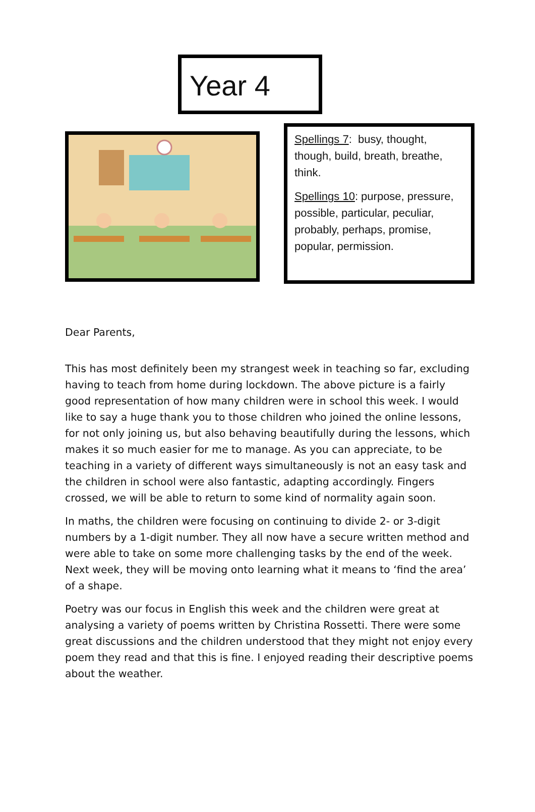Year 4
Spellings 7: busy, thought, though, build, breath, breathe, think.
Spellings 10: purpose, pressure, possible, particular, peculiar, probably, perhaps, promise, popular, permission.
Dear Parents,
This has most definitely been my strangest week in teaching so far, excluding having to teach from home during lockdown. The above picture is a fairly good representation of how many children were in school this week. I would like to say a huge thank you to those children who joined the online lessons, for not only joining us, but also behaving beautifully during the lessons, which makes it so much easier for me to manage. As you can appreciate, to be teaching in a variety of different ways simultaneously is not an easy task and the children in school were also fantastic, adapting accordingly. Fingers crossed, we will be able to return to some kind of normality again soon.
In maths, the children were focusing on continuing to divide 2- or 3-digit numbers by a 1-digit number. They all now have a secure written method and were able to take on some more challenging tasks by the end of the week. Next week, they will be moving onto learning what it means to ‘find the area’ of a shape.
Poetry was our focus in English this week and the children were great at analysing a variety of poems written by Christina Rossetti. There were some great discussions and the children understood that they might not enjoy every poem they read and that this is fine. I enjoyed reading their descriptive poems about the weather.